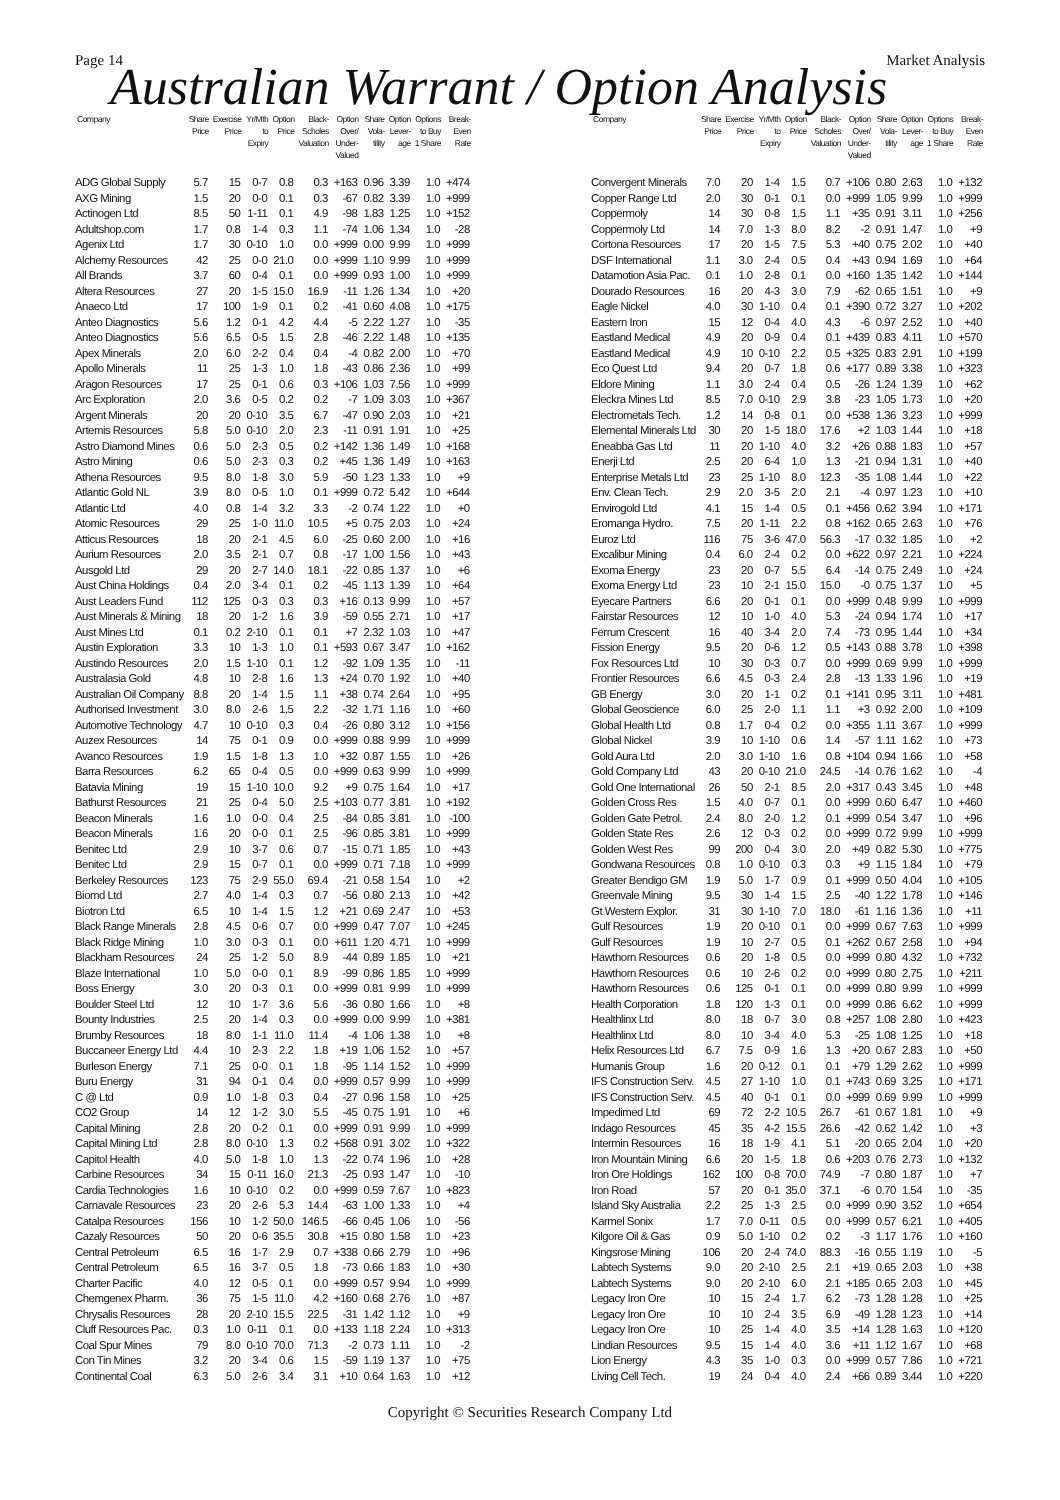Page 14 Market Analysis
Australian Warrant / Option Analysis
| Company | Share Price | Exercise Price | Yr/Mth to Expiry | Option Price | Black- Scholes Valuation | Option Over/ Under- Valued | Share Vola- tility | Option Lever- age | Options to Buy 1 Share | Break- Even Rate |
| --- | --- | --- | --- | --- | --- | --- | --- | --- | --- | --- |
| ADG Global Supply | 5.7 | 15 | 0-7 | 0.8 | 0.3 | +163 | 0.96 | 3.39 | 1.0 | +474 |
| AXG Mining | 1.5 | 20 | 0-0 | 0.1 | 0.3 | -67 | 0.82 | 3.39 | 1.0 | +999 |
| Actinogen Ltd | 8.5 | 50 | 1-11 | 0.1 | 4.9 | -98 | 1.83 | 1.25 | 1.0 | +152 |
| Adultshop.com | 1.7 | 0.8 | 1-4 | 0.3 | 1.1 | -74 | 1.06 | 1.34 | 1.0 | -28 |
| Agenix Ltd | 1.7 | 30 | 0-10 | 1.0 | 0.0 | +999 | 0.00 | 9.99 | 1.0 | +999 |
| Alchemy Resources | 42 | 25 | 0-0 | 21.0 | 0.0 | +999 | 1.10 | 9.99 | 1.0 | +999 |
| All Brands | 3.7 | 60 | 0-4 | 0.1 | 0.0 | +999 | 0.93 | 1.00 | 1.0 | +999 |
| Altera Resources | 27 | 20 | 1-5 | 15.0 | 16.9 | -11 | 1.26 | 1.34 | 1.0 | +20 |
| Anaeco Ltd | 17 | 100 | 1-9 | 0.1 | 0.2 | -41 | 0.60 | 4.08 | 1.0 | +175 |
| Anteo Diagnostics | 5.6 | 1.2 | 0-1 | 4.2 | 4.4 | -5 | 2.22 | 1.27 | 1.0 | -35 |
| Anteo Diagnostics | 5.6 | 6.5 | 0-5 | 1.5 | 2.8 | -46 | 2.22 | 1.48 | 1.0 | +135 |
| Apex Minerals | 2.0 | 6.0 | 2-2 | 0.4 | 0.4 | -4 | 0.82 | 2.00 | 1.0 | +70 |
| Apollo Minerals | 11 | 25 | 1-3 | 1.0 | 1.8 | -43 | 0.86 | 2.36 | 1.0 | +99 |
| Aragon Resources | 17 | 25 | 0-1 | 0.6 | 0.3 | +106 | 1.03 | 7.56 | 1.0 | +999 |
| Arc Exploration | 2.0 | 3.6 | 0-5 | 0.2 | 0.2 | -7 | 1.09 | 3.03 | 1.0 | +367 |
| Argent Minerals | 20 | 20 | 0-10 | 3.5 | 6.7 | -47 | 0.90 | 2.03 | 1.0 | +21 |
| Artemis Resources | 5.8 | 5.0 | 0-10 | 2.0 | 2.3 | -11 | 0.91 | 1.91 | 1.0 | +25 |
| Astro Diamond Mines | 0.6 | 5.0 | 2-3 | 0.5 | 0.2 | +142 | 1.36 | 1.49 | 1.0 | +168 |
| Astro Mining | 0.6 | 5.0 | 2-3 | 0.3 | 0.2 | +45 | 1.36 | 1.49 | 1.0 | +163 |
| Athena Resources | 9.5 | 8.0 | 1-8 | 3.0 | 5.9 | -50 | 1.23 | 1.33 | 1.0 | +9 |
| Atlantic Gold NL | 3.9 | 8.0 | 0-5 | 1.0 | 0.1 | +999 | 0.72 | 5.42 | 1.0 | +644 |
| Atlantic Ltd | 4.0 | 0.8 | 1-4 | 3.2 | 3.3 | -2 | 0.74 | 1.22 | 1.0 | +0 |
| Atomic Resources | 29 | 25 | 1-0 | 11.0 | 10.5 | +5 | 0.75 | 2.03 | 1.0 | +24 |
| Atticus Resources | 18 | 20 | 2-1 | 4.5 | 6.0 | -25 | 0.60 | 2.00 | 1.0 | +16 |
| Aurium Resources | 2.0 | 3.5 | 2-1 | 0.7 | 0.8 | -17 | 1.00 | 1.56 | 1.0 | +43 |
| Ausgold Ltd | 29 | 20 | 2-7 | 14.0 | 18.1 | -22 | 0.85 | 1.37 | 1.0 | +6 |
| Aust China Holdings | 0.4 | 2.0 | 3-4 | 0.1 | 0.2 | -45 | 1.13 | 1.39 | 1.0 | +64 |
| Aust Leaders Fund | 112 | 125 | 0-3 | 0.3 | 0.3 | +16 | 0.13 | 9.99 | 1.0 | +57 |
| Aust Minerals & Mining | 18 | 20 | 1-2 | 1.6 | 3.9 | -59 | 0.55 | 2.71 | 1.0 | +17 |
| Aust Mines Ltd | 0.1 | 0.2 | 2-10 | 0.1 | 0.1 | +7 | 2.32 | 1.03 | 1.0 | +47 |
| Austin Exploration | 3.3 | 10 | 1-3 | 1.0 | 0.1 | +593 | 0.67 | 3.47 | 1.0 | +162 |
| Austindo Resources | 2.0 | 1.5 | 1-10 | 0.1 | 1.2 | -92 | 1.09 | 1.35 | 1.0 | -11 |
| Australasia Gold | 4.8 | 10 | 2-8 | 1.6 | 1.3 | +24 | 0.70 | 1.92 | 1.0 | +40 |
| Australian Oil Company | 8.8 | 20 | 1-4 | 1.5 | 1.1 | +38 | 0.74 | 2.64 | 1.0 | +95 |
| Authorised Investment | 3.0 | 8.0 | 2-6 | 1.5 | 2.2 | -32 | 1.71 | 1.16 | 1.0 | +60 |
| Automotive Technology | 4.7 | 10 | 0-10 | 0.3 | 0.4 | -26 | 0.80 | 3.12 | 1.0 | +156 |
| Auzex Resources | 14 | 75 | 0-1 | 0.9 | 0.0 | +999 | 0.88 | 9.99 | 1.0 | +999 |
| Avanco Resources | 1.9 | 1.5 | 1-8 | 1.3 | 1.0 | +32 | 0.87 | 1.55 | 1.0 | +26 |
| Barra Resources | 6.2 | 65 | 0-4 | 0.5 | 0.0 | +999 | 0.63 | 9.99 | 1.0 | +999 |
| Batavia Mining | 19 | 15 | 1-10 | 10.0 | 9.2 | +9 | 0.75 | 1.64 | 1.0 | +17 |
| Bathurst Resources | 21 | 25 | 0-4 | 5.0 | 2.5 | +103 | 0.77 | 3.81 | 1.0 | +192 |
| Beacon Minerals | 1.6 | 1.0 | 0-0 | 0.4 | 2.5 | -84 | 0.85 | 3.81 | 1.0 | -100 |
| Beacon Minerals | 1.6 | 20 | 0-0 | 0.1 | 2.5 | -96 | 0.85 | 3.81 | 1.0 | +999 |
| Benitec Ltd | 2.9 | 10 | 3-7 | 0.6 | 0.7 | -15 | 0.71 | 1.85 | 1.0 | +43 |
| Benitec Ltd | 2.9 | 15 | 0-7 | 0.1 | 0.0 | +999 | 0.71 | 7.18 | 1.0 | +999 |
| Berkeley Resources | 123 | 75 | 2-9 | 55.0 | 69.4 | -21 | 0.58 | 1.54 | 1.0 | +2 |
| Biomd Ltd | 2.7 | 4.0 | 1-4 | 0.3 | 0.7 | -56 | 0.80 | 2.13 | 1.0 | +42 |
| Biotron Ltd | 6.5 | 10 | 1-4 | 1.5 | 1.2 | +21 | 0.69 | 2.47 | 1.0 | +53 |
| Black Range Minerals | 2.8 | 4.5 | 0-6 | 0.7 | 0.0 | +999 | 0.47 | 7.07 | 1.0 | +245 |
| Black Ridge Mining | 1.0 | 3.0 | 0-3 | 0.1 | 0.0 | +611 | 1.20 | 4.71 | 1.0 | +999 |
| Blackham Resources | 24 | 25 | 1-2 | 5.0 | 8.9 | -44 | 0.89 | 1.85 | 1.0 | +21 |
| Blaze International | 1.0 | 5.0 | 0-0 | 0.1 | 8.9 | -99 | 0.86 | 1.85 | 1.0 | +999 |
| Boss Energy | 3.0 | 20 | 0-3 | 0.1 | 0.0 | +999 | 0.81 | 9.99 | 1.0 | +999 |
| Boulder Steel Ltd | 12 | 10 | 1-7 | 3.6 | 5.6 | -36 | 0.80 | 1.66 | 1.0 | +8 |
| Bounty Industries | 2.5 | 20 | 1-4 | 0.3 | 0.0 | +999 | 0.00 | 9.99 | 1.0 | +381 |
| Brumby Resources | 18 | 8.0 | 1-1 | 11.0 | 11.4 | -4 | 1.06 | 1.38 | 1.0 | +8 |
| Buccaneer Energy Ltd | 4.4 | 10 | 2-3 | 2.2 | 1.8 | +19 | 1.06 | 1.52 | 1.0 | +57 |
| Burleson Energy | 7.1 | 25 | 0-0 | 0.1 | 1.8 | -95 | 1.14 | 1.52 | 1.0 | +999 |
| Buru Energy | 31 | 94 | 0-1 | 0.4 | 0.0 | +999 | 0.57 | 9.99 | 1.0 | +999 |
| C @ Ltd | 0.9 | 1.0 | 1-8 | 0.3 | 0.4 | -27 | 0.96 | 1.58 | 1.0 | +25 |
| CO2 Group | 14 | 12 | 1-2 | 3.0 | 5.5 | -45 | 0.75 | 1.91 | 1.0 | +6 |
| Capital Mining | 2.8 | 20 | 0-2 | 0.1 | 0.0 | +999 | 0.91 | 9.99 | 1.0 | +999 |
| Capital Mining Ltd | 2.8 | 8.0 | 0-10 | 1.3 | 0.2 | +568 | 0.91 | 3.02 | 1.0 | +322 |
| Capitol Health | 4.0 | 5.0 | 1-8 | 1.0 | 1.3 | -22 | 0.74 | 1.96 | 1.0 | +28 |
| Carbine Resources | 34 | 15 | 0-11 | 16.0 | 21.3 | -25 | 0.93 | 1.47 | 1.0 | -10 |
| Cardia Technologies | 1.6 | 10 | 0-10 | 0.2 | 0.0 | +999 | 0.59 | 7.67 | 1.0 | +823 |
| Carnavale Resources | 23 | 20 | 2-6 | 5.3 | 14.4 | -63 | 1.00 | 1.33 | 1.0 | +4 |
| Catalpa Resources | 156 | 10 | 1-2 | 50.0 | 146.5 | -66 | 0.45 | 1.06 | 1.0 | -56 |
| Cazaly Resources | 50 | 20 | 0-6 | 35.5 | 30.8 | +15 | 0.80 | 1.58 | 1.0 | +23 |
| Central Petroleum | 6.5 | 16 | 1-7 | 2.9 | 0.7 | +338 | 0.66 | 2.79 | 1.0 | +96 |
| Central Petroleum | 6.5 | 16 | 3-7 | 0.5 | 1.8 | -73 | 0.66 | 1.83 | 1.0 | +30 |
| Charter Pacific | 4.0 | 12 | 0-5 | 0.1 | 0.0 | +999 | 0.57 | 9.94 | 1.0 | +999 |
| Chemgenex Pharm. | 36 | 75 | 1-5 | 11.0 | 4.2 | +160 | 0.68 | 2.76 | 1.0 | +87 |
| Chrysalis Resources | 28 | 20 | 2-10 | 15.5 | 22.5 | -31 | 1.42 | 1.12 | 1.0 | +9 |
| Cluff Resources Pac. | 0.3 | 1.0 | 0-11 | 0.1 | 0.0 | +133 | 1.18 | 2.24 | 1.0 | +313 |
| Coal Spur Mines | 79 | 8.0 | 0-10 | 70.0 | 71.3 | -2 | 0.73 | 1.11 | 1.0 | -2 |
| Con Tin Mines | 3.2 | 20 | 3-4 | 0.6 | 1.5 | -59 | 1.19 | 1.37 | 1.0 | +75 |
| Continental Coal | 6.3 | 5.0 | 2-6 | 3.4 | 3.1 | +10 | 0.64 | 1.63 | 1.0 | +12 |
| Company | Share Price | Exercise Price | Yr/Mth to Expiry | Option Price | Black- Scholes Valuation | Option Over/ Under- Valued | Share Vola- tility | Option Lever- age | Options to Buy 1 Share | Break- Even Rate |
| --- | --- | --- | --- | --- | --- | --- | --- | --- | --- | --- |
| Convergent Minerals | 7.0 | 20 | 1-4 | 1.5 | 0.7 | +106 | 0.80 | 2.63 | 1.0 | +132 |
| Copper Range Ltd | 2.0 | 30 | 0-1 | 0.1 | 0.0 | +999 | 1.05 | 9.99 | 1.0 | +999 |
| Coppermoly | 14 | 30 | 0-8 | 1.5 | 1.1 | +35 | 0.91 | 3.11 | 1.0 | +256 |
| Coppermoly Ltd | 14 | 7.0 | 1-3 | 8.0 | 8.2 | -2 | 0.91 | 1.47 | 1.0 | +9 |
| Cortona Resources | 17 | 20 | 1-5 | 7.5 | 5.3 | +40 | 0.75 | 2.02 | 1.0 | +40 |
| DSF International | 1.1 | 3.0 | 2-4 | 0.5 | 0.4 | +43 | 0.94 | 1.69 | 1.0 | +64 |
| Datamotion Asia Pac. | 0.1 | 1.0 | 2-8 | 0.1 | 0.0 | +160 | 1.35 | 1.42 | 1.0 | +144 |
| Dourado Resources | 16 | 20 | 4-3 | 3.0 | 7.9 | -62 | 0.65 | 1.51 | 1.0 | +9 |
| Eagle Nickel | 4.0 | 30 | 1-10 | 0.4 | 0.1 | +390 | 0.72 | 3.27 | 1.0 | +202 |
| Eastern Iron | 15 | 12 | 0-4 | 4.0 | 4.3 | -6 | 0.97 | 2.52 | 1.0 | +40 |
| Eastland Medical | 4.9 | 20 | 0-9 | 0.4 | 0.1 | +439 | 0.83 | 4.11 | 1.0 | +570 |
| Eastland Medical | 4.9 | 10 | 0-10 | 2.2 | 0.5 | +325 | 0.83 | 2.91 | 1.0 | +199 |
| Eco Quest Ltd | 9.4 | 20 | 0-7 | 1.8 | 0.6 | +177 | 0.89 | 3.38 | 1.0 | +323 |
| Eldore Mining | 1.1 | 3.0 | 2-4 | 0.4 | 0.5 | -26 | 1.24 | 1.39 | 1.0 | +62 |
| Eleckra Mines Ltd | 8.5 | 7.0 | 0-10 | 2.9 | 3.8 | -23 | 1.05 | 1.73 | 1.0 | +20 |
| Electrometals Tech. | 1.2 | 14 | 0-8 | 0.1 | 0.0 | +538 | 1.36 | 3.23 | 1.0 | +999 |
| Elemental Minerals Ltd | 30 | 20 | 1-5 | 18.0 | 17.6 | +2 | 1.03 | 1.44 | 1.0 | +18 |
| Eneabba Gas Ltd | 11 | 20 | 1-10 | 4.0 | 3.2 | +26 | 0.88 | 1.83 | 1.0 | +57 |
| Enerji Ltd | 2.5 | 20 | 6-4 | 1.0 | 1.3 | -21 | 0.94 | 1.31 | 1.0 | +40 |
| Enterprise Metals Ltd | 23 | 25 | 1-10 | 8.0 | 12.3 | -35 | 1.08 | 1.44 | 1.0 | +22 |
| Env. Clean Tech. | 2.9 | 2.0 | 3-5 | 2.0 | 2.1 | -4 | 0.97 | 1.23 | 1.0 | +10 |
| Envirogold Ltd | 4.1 | 15 | 1-4 | 0.5 | 0.1 | +456 | 0.62 | 3.94 | 1.0 | +171 |
| Eromanga Hydro. | 7.5 | 20 | 1-11 | 2.2 | 0.8 | +162 | 0.65 | 2.63 | 1.0 | +76 |
| Euroz Ltd | 116 | 75 | 3-6 | 47.0 | 56.3 | -17 | 0.32 | 1.85 | 1.0 | +2 |
| Excalibur Mining | 0.4 | 6.0 | 2-4 | 0.2 | 0.0 | +622 | 0.97 | 2.21 | 1.0 | +224 |
| Exoma Energy | 23 | 20 | 0-7 | 5.5 | 6.4 | -14 | 0.75 | 2.49 | 1.0 | +24 |
| Exoma Energy Ltd | 23 | 10 | 2-1 | 15.0 | 15.0 | -0 | 0.75 | 1.37 | 1.0 | +5 |
| Eyecare Partners | 6.6 | 20 | 0-1 | 0.1 | 0.0 | +999 | 0.48 | 9.99 | 1.0 | +999 |
| Fairstar Resources | 12 | 10 | 1-0 | 4.0 | 5.3 | -24 | 0.94 | 1.74 | 1.0 | +17 |
| Ferrum Crescent | 16 | 40 | 3-4 | 2.0 | 7.4 | -73 | 0.95 | 1.44 | 1.0 | +34 |
| Fission Energy | 9.5 | 20 | 0-6 | 1.2 | 0.5 | +143 | 0.88 | 3.78 | 1.0 | +398 |
| Fox Resources Ltd | 10 | 30 | 0-3 | 0.7 | 0.0 | +999 | 0.69 | 9.99 | 1.0 | +999 |
| Frontier Resources | 6.6 | 4.5 | 0-3 | 2.4 | 2.8 | -13 | 1.33 | 1.96 | 1.0 | +19 |
| GB Energy | 3.0 | 20 | 1-1 | 0.2 | 0.1 | +141 | 0.95 | 3.11 | 1.0 | +481 |
| Global Geoscience | 6.0 | 25 | 2-0 | 1.1 | 1.1 | +3 | 0.92 | 2.00 | 1.0 | +109 |
| Global Health Ltd | 0.8 | 1.7 | 0-4 | 0.2 | 0.0 | +355 | 1.11 | 3.67 | 1.0 | +999 |
| Global Nickel | 3.9 | 10 | 1-10 | 0.6 | 1.4 | -57 | 1.11 | 1.62 | 1.0 | +73 |
| Gold Aura Ltd | 2.0 | 3.0 | 1-10 | 1.6 | 0.8 | +104 | 0.94 | 1.66 | 1.0 | +58 |
| Gold Company Ltd | 43 | 20 | 0-10 | 21.0 | 24.5 | -14 | 0.76 | 1.62 | 1.0 | -4 |
| Gold One International | 26 | 50 | 2-1 | 8.5 | 2.0 | +317 | 0.43 | 3.45 | 1.0 | +48 |
| Golden Cross Res | 1.5 | 4.0 | 0-7 | 0.1 | 0.0 | +999 | 0.60 | 6.47 | 1.0 | +460 |
| Golden Gate Petrol. | 2.4 | 8.0 | 2-0 | 1.2 | 0.1 | +999 | 0.54 | 3.47 | 1.0 | +96 |
| Golden State Res | 2.6 | 12 | 0-3 | 0.2 | 0.0 | +999 | 0.72 | 9.99 | 1.0 | +999 |
| Golden West Res | 99 | 200 | 0-4 | 3.0 | 2.0 | +49 | 0.82 | 5.30 | 1.0 | +775 |
| Gondwana Resources | 0.8 | 1.0 | 0-10 | 0.3 | 0.3 | +9 | 1.15 | 1.84 | 1.0 | +79 |
| Greater Bendigo GM | 1.9 | 5.0 | 1-7 | 0.9 | 0.1 | +999 | 0.50 | 4.04 | 1.0 | +105 |
| Greenvale Mining | 9.5 | 30 | 1-4 | 1.5 | 2.5 | -40 | 1.22 | 1.78 | 1.0 | +146 |
| Gt Western Explor. | 31 | 30 | 1-10 | 7.0 | 18.0 | -61 | 1.16 | 1.36 | 1.0 | +11 |
| Gulf Resources | 1.9 | 20 | 0-10 | 0.1 | 0.0 | +999 | 0.67 | 7.63 | 1.0 | +999 |
| Gulf Resources | 1.9 | 10 | 2-7 | 0.5 | 0.1 | +262 | 0.67 | 2.58 | 1.0 | +94 |
| Hawthorn Resources | 0.6 | 20 | 1-8 | 0.5 | 0.0 | +999 | 0.80 | 4.32 | 1.0 | +732 |
| Hawthorn Resources | 0.6 | 10 | 2-6 | 0.2 | 0.0 | +999 | 0.80 | 2.75 | 1.0 | +211 |
| Hawthorn Resources | 0.6 | 125 | 0-1 | 0.1 | 0.0 | +999 | 0.80 | 9.99 | 1.0 | +999 |
| Health Corporation | 1.8 | 120 | 1-3 | 0.1 | 0.0 | +999 | 0.86 | 6.62 | 1.0 | +999 |
| Healthlinx Ltd | 8.0 | 18 | 0-7 | 3.0 | 0.8 | +257 | 1.08 | 2.80 | 1.0 | +423 |
| Healthlinx Ltd | 8.0 | 10 | 3-4 | 4.0 | 5.3 | -25 | 1.08 | 1.25 | 1.0 | +18 |
| Helix Resources Ltd | 6.7 | 7.5 | 0-9 | 1.6 | 1.3 | +20 | 0.67 | 2.83 | 1.0 | +50 |
| Humanis Group | 1.6 | 20 | 0-12 | 0.1 | 0.1 | +79 | 1.29 | 2.62 | 1.0 | +999 |
| IFS Construction Serv. | 4.5 | 27 | 1-10 | 1.0 | 0.1 | +743 | 0.69 | 3.25 | 1.0 | +171 |
| IFS Construction Serv. | 4.5 | 40 | 0-1 | 0.1 | 0.0 | +999 | 0.69 | 9.99 | 1.0 | +999 |
| Impedimed Ltd | 69 | 72 | 2-2 | 10.5 | 26.7 | -61 | 0.67 | 1.81 | 1.0 | +9 |
| Indago Resources | 45 | 35 | 4-2 | 15.5 | 26.6 | -42 | 0.62 | 1.42 | 1.0 | +3 |
| Intermin Resources | 16 | 18 | 1-9 | 4.1 | 5.1 | -20 | 0.65 | 2.04 | 1.0 | +20 |
| Iron Mountain Mining | 6.6 | 20 | 1-5 | 1.8 | 0.6 | +203 | 0.76 | 2.73 | 1.0 | +132 |
| Iron Ore Holdings | 162 | 100 | 0-8 | 70.0 | 74.9 | -7 | 0.80 | 1.87 | 1.0 | +7 |
| Iron Road | 57 | 20 | 0-1 | 35.0 | 37.1 | -6 | 0.70 | 1.54 | 1.0 | -35 |
| Island Sky Australia | 2.2 | 25 | 1-3 | 2.5 | 0.0 | +999 | 0.90 | 3.52 | 1.0 | +654 |
| Karmel Sonix | 1.7 | 7.0 | 0-11 | 0.5 | 0.0 | +999 | 0.57 | 6.21 | 1.0 | +405 |
| Kilgore Oil & Gas | 0.9 | 5.0 | 1-10 | 0.2 | 0.2 | -3 | 1.17 | 1.76 | 1.0 | +160 |
| Kingsrose Mining | 106 | 20 | 2-4 | 74.0 | 88.3 | -16 | 0.55 | 1.19 | 1.0 | -5 |
| Labtech Systems | 9.0 | 20 | 2-10 | 2.5 | 2.1 | +19 | 0.65 | 2.03 | 1.0 | +38 |
| Labtech Systems | 9.0 | 20 | 2-10 | 6.0 | 2.1 | +185 | 0.65 | 2.03 | 1.0 | +45 |
| Legacy Iron Ore | 10 | 15 | 2-4 | 1.7 | 6.2 | -73 | 1.28 | 1.28 | 1.0 | +25 |
| Legacy Iron Ore | 10 | 10 | 2-4 | 3.5 | 6.9 | -49 | 1.28 | 1.23 | 1.0 | +14 |
| Legacy Iron Ore | 10 | 25 | 1-4 | 4.0 | 3.5 | +14 | 1.28 | 1.63 | 1.0 | +120 |
| Lindian Resources | 9.5 | 15 | 1-4 | 4.0 | 3.6 | +11 | 1.12 | 1.67 | 1.0 | +68 |
| Lion Energy | 4.3 | 35 | 1-0 | 0.3 | 0.0 | +999 | 0.57 | 7.86 | 1.0 | +721 |
| Living Cell Tech. | 19 | 24 | 0-4 | 4.0 | 2.4 | +66 | 0.89 | 3.44 | 1.0 | +220 |
Copyright © Securities Research Company Ltd